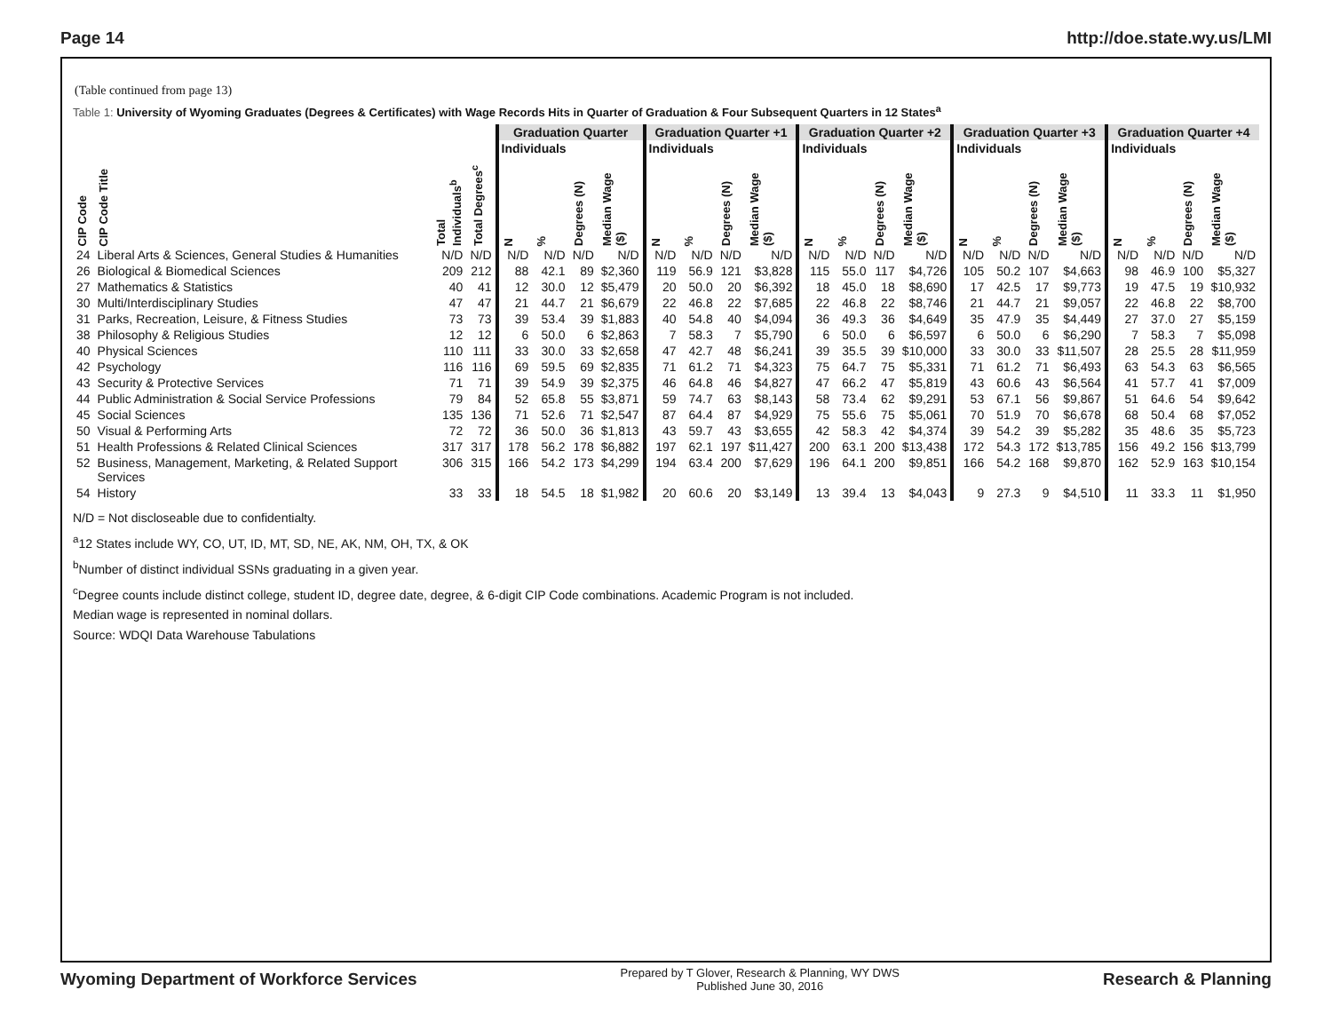Page 14 http://doe.state.wy.us/LMI
(Table continued from page 13)
Table 1: University of Wyoming Graduates (Degrees & Certificates) with Wage Records Hits in Quarter of Graduation & Four Subsequent Quarters in 12 States<sup>a</sup>
| | | | | Graduation Quarter | | | | Graduation Quarter +1 | | | | Graduation Quarter +2 | | | | Graduation Quarter +3 | | | | Graduation Quarter +4 | | | |
| --- | --- | --- | --- | --- | --- | --- | --- | --- | --- | --- | --- | --- | --- | --- | --- | --- | --- | --- | --- | --- | --- | --- | --- |
| | | | | Individuals | | | | Individuals | | | | Individuals | | | | Individuals | | | | Individuals | | | |
| CIP Code | CIP Code Title | Total Individuals<sup>b</sup> | Total Degrees<sup>c</sup> | N | % | Degrees (N) | Median Wage ($) | N | % | Degrees (N) | Median Wage ($) | N | % | Degrees (N) | Median Wage ($) | N | % | Degrees (N) | Median Wage ($) | N | % | Degrees (N) | Median Wage ($) |
| 24 | Liberal Arts & Sciences, General Studies & Humanities | N/D | N/D | N/D | N/D | N/D | N/D | N/D | N/D | N/D | N/D | N/D | N/D | N/D | N/D | N/D | N/D | N/D | N/D | N/D | N/D | N/D | N/D |
| 26 | Biological & Biomedical Sciences | 209 | 212 | 88 | 42.1 | 89 | $2,360 | 119 | 56.9 | 121 | $3,828 | 115 | 55.0 | 117 | $4,726 | 105 | 50.2 | 107 | $4,663 | 98 | 46.9 | 100 | $5,327 |
| 27 | Mathematics & Statistics | 40 | 41 | 12 | 30.0 | 12 | $5,479 | 20 | 50.0 | 20 | $6,392 | 18 | 45.0 | 18 | $8,690 | 17 | 42.5 | 17 | $9,773 | 19 | 47.5 | 19 | $10,932 |
| 30 | Multi/Interdisciplinary Studies | 47 | 47 | 21 | 44.7 | 21 | $6,679 | 22 | 46.8 | 22 | $7,685 | 22 | 46.8 | 22 | $8,746 | 21 | 44.7 | 21 | $9,057 | 22 | 46.8 | 22 | $8,700 |
| 31 | Parks, Recreation, Leisure, & Fitness Studies | 73 | 73 | 39 | 53.4 | 39 | $1,883 | 40 | 54.8 | 40 | $4,094 | 36 | 49.3 | 36 | $4,649 | 35 | 47.9 | 35 | $4,449 | 27 | 37.0 | 27 | $5,159 |
| 38 | Philosophy & Religious Studies | 12 | 12 | 6 | 50.0 | 6 | $2,863 | 7 | 58.3 | 7 | $5,790 | 6 | 50.0 | 6 | $6,597 | 6 | 50.0 | 6 | $6,290 | 7 | 58.3 | 7 | $5,098 |
| 40 | Physical Sciences | 110 | 111 | 33 | 30.0 | 33 | $2,658 | 47 | 42.7 | 48 | $6,241 | 39 | 35.5 | 39 | $10,000 | 33 | 30.0 | 33 | $11,507 | 28 | 25.5 | 28 | $11,959 |
| 42 | Psychology | 116 | 116 | 69 | 59.5 | 69 | $2,835 | 71 | 61.2 | 71 | $4,323 | 75 | 64.7 | 75 | $5,331 | 71 | 61.2 | 71 | $6,493 | 63 | 54.3 | 63 | $6,565 |
| 43 | Security & Protective Services | 71 | 71 | 39 | 54.9 | 39 | $2,375 | 46 | 64.8 | 46 | $4,827 | 47 | 66.2 | 47 | $5,819 | 43 | 60.6 | 43 | $6,564 | 41 | 57.7 | 41 | $7,009 |
| 44 | Public Administration & Social Service Professions | 79 | 84 | 52 | 65.8 | 55 | $3,871 | 59 | 74.7 | 63 | $8,143 | 58 | 73.4 | 62 | $9,291 | 53 | 67.1 | 56 | $9,867 | 51 | 64.6 | 54 | $9,642 |
| 45 | Social Sciences | 135 | 136 | 71 | 52.6 | 71 | $2,547 | 87 | 64.4 | 87 | $4,929 | 75 | 55.6 | 75 | $5,061 | 70 | 51.9 | 70 | $6,678 | 68 | 50.4 | 68 | $7,052 |
| 50 | Visual & Performing Arts | 72 | 72 | 36 | 50.0 | 36 | $1,813 | 43 | 59.7 | 43 | $3,655 | 42 | 58.3 | 42 | $4,374 | 39 | 54.2 | 39 | $5,282 | 35 | 48.6 | 35 | $5,723 |
| 51 | Health Professions & Related Clinical Sciences | 317 | 317 | 178 | 56.2 | 178 | $6,882 | 197 | 62.1 | 197 | $11,427 | 200 | 63.1 | 200 | $13,438 | 172 | 54.3 | 172 | $13,785 | 156 | 49.2 | 156 | $13,799 |
| 52 | Business, Management, Marketing, & Related Support Services | 306 | 315 | 166 | 54.2 | 173 | $4,299 | 194 | 63.4 | 200 | $7,629 | 196 | 64.1 | 200 | $9,851 | 166 | 54.2 | 168 | $9,870 | 162 | 52.9 | 163 | $10,154 |
| 54 | History | 33 | 33 | 18 | 54.5 | 18 | $1,982 | 20 | 60.6 | 20 | $3,149 | 13 | 39.4 | 13 | $4,043 | 9 | 27.3 | 9 | $4,510 | 11 | 33.3 | 11 | $1,950 |
N/D = Not discloseable due to confidentialty.
<sup>a</sup> 12 States include WY, CO, UT, ID, MT, SD, NE, AK, NM, OH, TX, & OK
<sup>b</sup> Number of distinct individual SSNs graduating in a given year.
<sup>c</sup> Degree counts include distinct college, student ID, degree date, degree, & 6-digit CIP Code combinations. Academic Program is not included.
Median wage is represented in nominal dollars.
Source: WDQI Data Warehouse Tabulations
Wyoming Department of Workforce Services
Prepared by T Glover, Research & Planning, WY DWS
Published June 30, 2016
Research & Planning